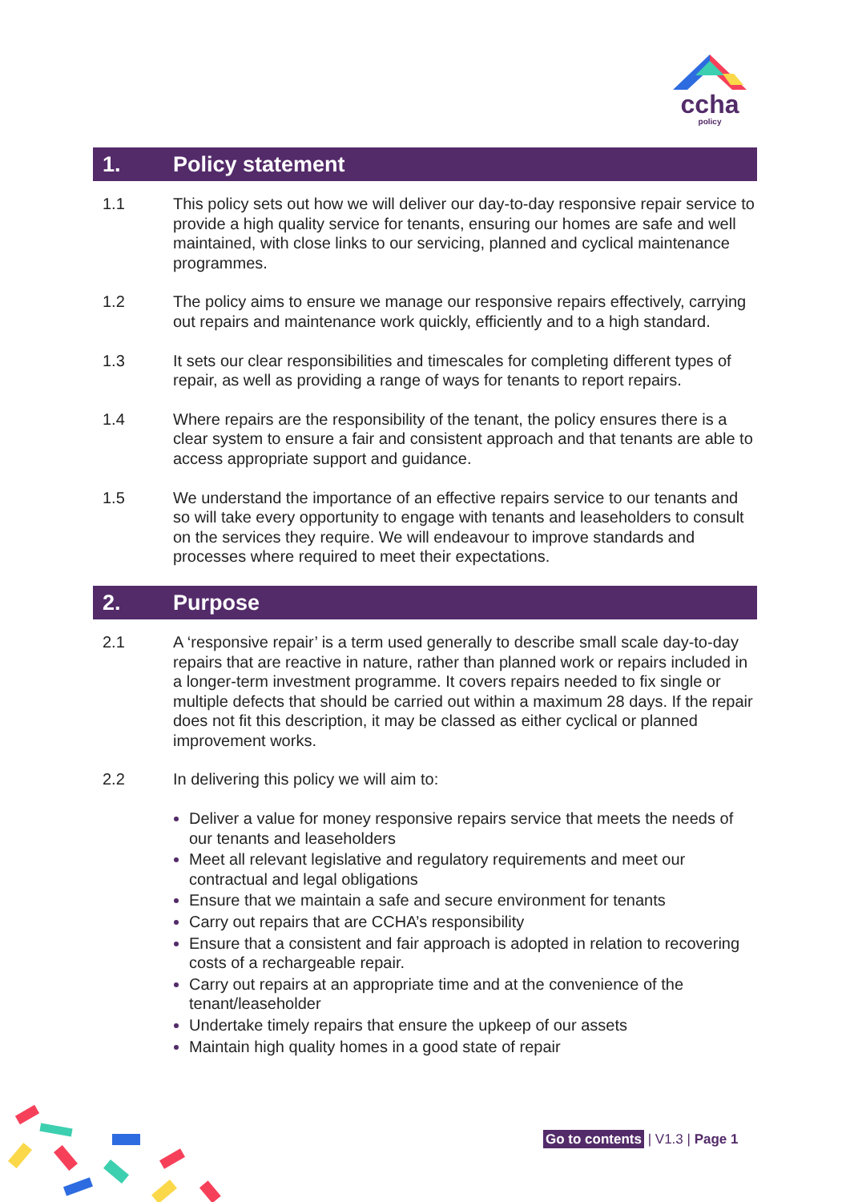ccha
policy
1. Policy statement
1.1 This policy sets out how we will deliver our day-to-day responsive repair service to provide a high quality service for tenants, ensuring our homes are safe and well maintained, with close links to our servicing, planned and cyclical maintenance programmes.
1.2 The policy aims to ensure we manage our responsive repairs effectively, carrying out repairs and maintenance work quickly, efficiently and to a high standard.
1.3 It sets our clear responsibilities and timescales for completing different types of repair, as well as providing a range of ways for tenants to report repairs.
1.4 Where repairs are the responsibility of the tenant, the policy ensures there is a clear system to ensure a fair and consistent approach and that tenants are able to access appropriate support and guidance.
1.5 We understand the importance of an effective repairs service to our tenants and so will take every opportunity to engage with tenants and leaseholders to consult on the services they require. We will endeavour to improve standards and processes where required to meet their expectations.
2. Purpose
2.1 A ‘responsive repair’ is a term used generally to describe small scale day-to-day repairs that are reactive in nature, rather than planned work or repairs included in a longer-term investment programme. It covers repairs needed to fix single or multiple defects that should be carried out within a maximum 28 days. If the repair does not fit this description, it may be classed as either cyclical or planned improvement works.
2.2 In delivering this policy we will aim to:
Deliver a value for money responsive repairs service that meets the needs of our tenants and leaseholders
Meet all relevant legislative and regulatory requirements and meet our contractual and legal obligations
Ensure that we maintain a safe and secure environment for tenants
Carry out repairs that are CCHA’s responsibility
Ensure that a consistent and fair approach is adopted in relation to recovering costs of a rechargeable repair.
Carry out repairs at an appropriate time and at the convenience of the tenant/leaseholder
Undertake timely repairs that ensure the upkeep of our assets
Maintain high quality homes in a good state of repair
Go to contents | V1.3 | Page 1